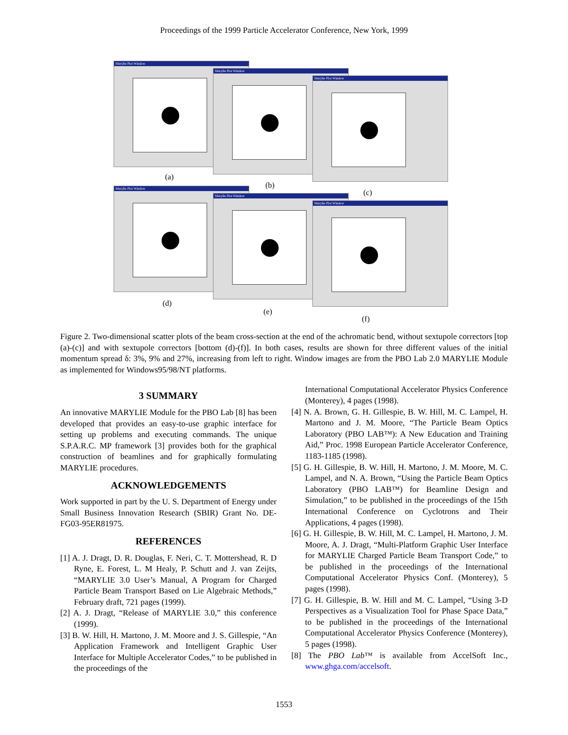Proceedings of the 1999 Particle Accelerator Conference, New York, 1999
Marylie Plot Window
Marylie Plot Window
Marylie Plot Window
(a)
(b)
(c)
Marylie Plot Window
Marylie Plot Window
Marylie Plot Window
(d)
(e)
(f)
Figure 2. Two-dimensional scatter plots of the beam cross-section at the end of the achromatic bend, without sextupole correctors [top (a)-(c)] and with sextupole correctors [bottom (d)-(f)]. In both cases, results are shown for three different values of the initial momentum spread δ: 3%, 9% and 27%, increasing from left to right. Window images are from the PBO Lab 2.0 MARYLIE Module as implemented for Windows95/98/NT platforms.
3 SUMMARY
An innovative MARYLIE Module for the PBO Lab [8] has been developed that provides an easy-to-use graphic interface for setting up problems and executing commands. The unique S.P.A.R.C. MP framework [3] provides both for the graphical construction of beamlines and for graphically formulating MARYLIE procedures.
ACKNOWLEDGEMENTS
Work supported in part by the U. S. Department of Energy under Small Business Innovation Research (SBIR) Grant No. DE-FG03-95ER81975.
REFERENCES
[1] A. J. Dragt, D. R. Douglas, F. Neri, C. T. Mottershead, R. D Ryne, E. Forest, L. M Healy, P. Schutt and J. van Zeijts, “MARYLIE 3.0 User’s Manual, A Program for Charged Particle Beam Transport Based on Lie Algebraic Methods,” February draft, 721 pages (1999).
[2] A. J. Dragt, “Release of MARYLIE 3.0,” this conference (1999).
[3] B. W. Hill, H. Martono, J. M. Moore and J. S. Gillespie, “An Application Framework and Intelligent Graphic User Interface for Multiple Accelerator Codes,” to be published in the proceedings of the
International Computational Accelerator Physics Conference (Monterey), 4 pages (1998).
[4] N. A. Brown, G. H. Gillespie, B. W. Hill, M. C. Lampel, H. Martono and J. M. Moore, “The Particle Beam Optics Laboratory (PBO LAB™): A New Education and Training Aid,” Proc. 1998 European Particle Accelerator Conference, 1183-1185 (1998).
[5] G. H. Gillespie, B. W. Hill, H. Martono, J. M. Moore, M. C. Lampel, and N. A. Brown, “Using the Particle Beam Optics Laboratory (PBO LAB™) for Beamline Design and Simulation,” to be published in the proceedings of the 15th International Conference on Cyclotrons and Their Applications, 4 pages (1998).
[6] G. H. Gillespie, B. W. Hill, M. C. Lampel, H. Martono, J. M. Moore, A. J. Dragt, “Multi-Platform Graphic User Interface for MARYLIE Charged Particle Beam Transport Code,” to be published in the proceedings of the International Computational Accelerator Physics Conf. (Monterey), 5 pages (1998).
[7] G. H. Gillespie, B. W. Hill and M. C. Lampel, “Using 3-D Perspectives as a Visualization Tool for Phase Space Data,” to be published in the proceedings of the International Computational Accelerator Physics Conference (Monterey), 5 pages (1998).
[8] The PBO Lab™ is available from AccelSoft Inc., www.ghga.com/accelsoft.
1553